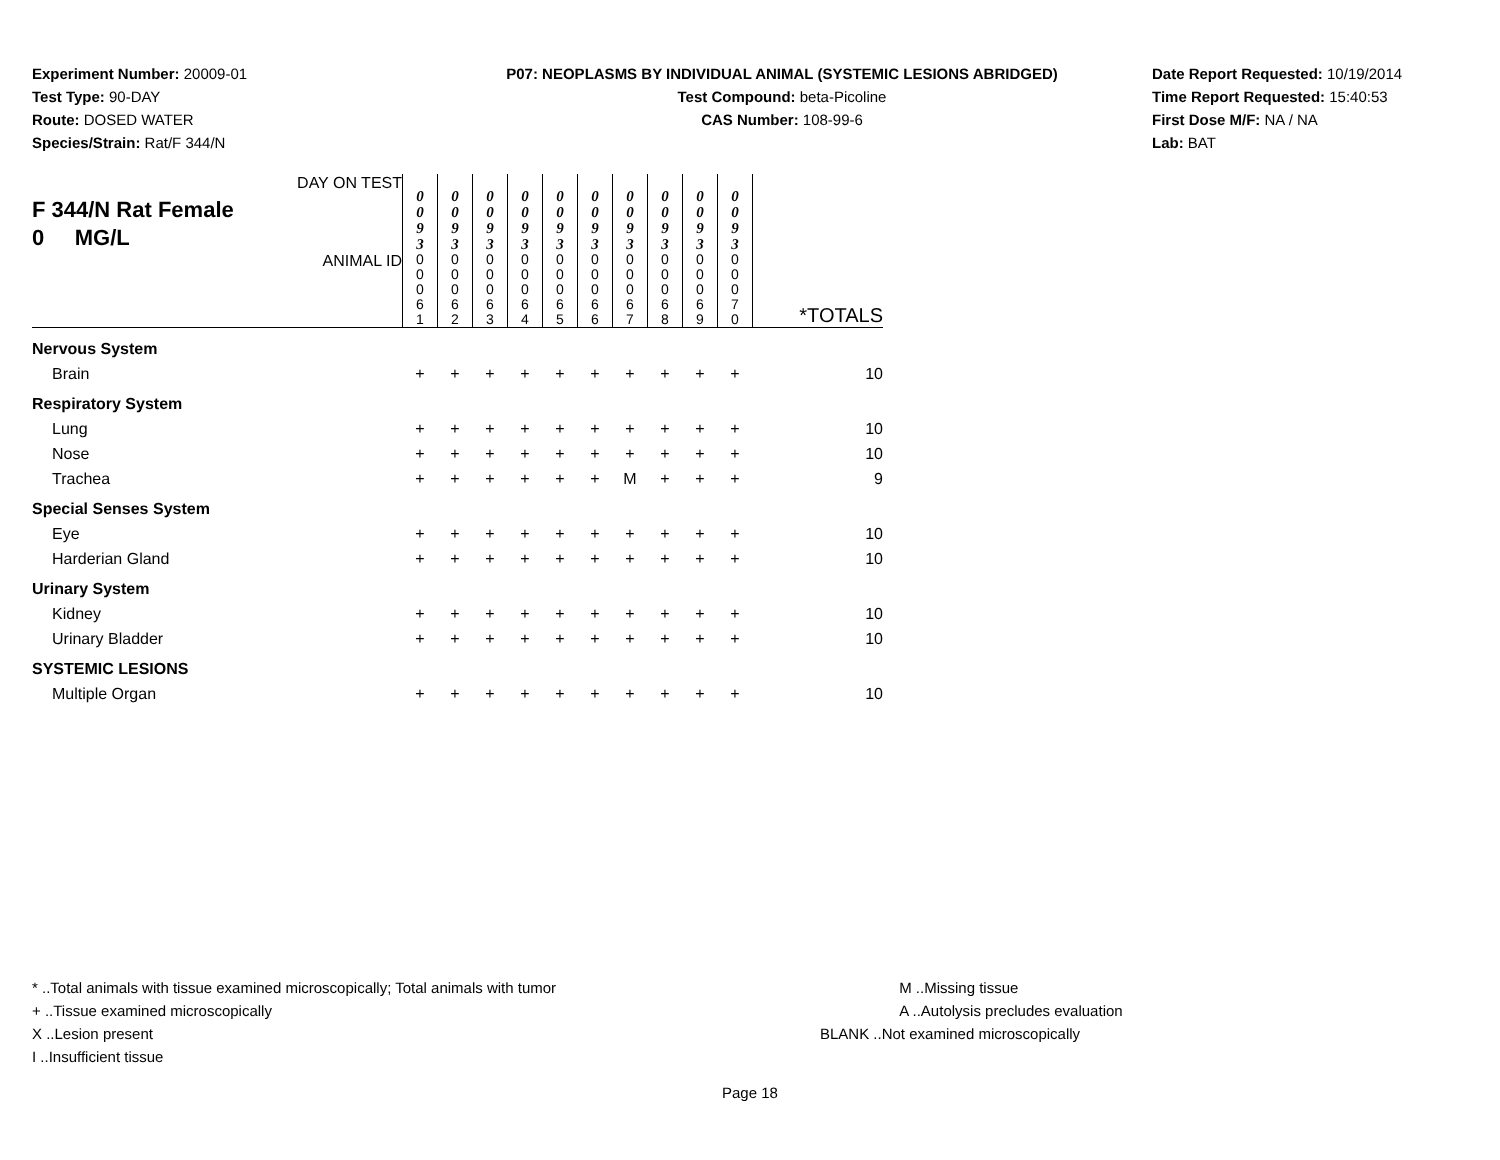Experiment Number: 20009-01
Test Type: 90-DAY
Route: DOSED WATER
Species/Strain: Rat/F 344/N
P07: NEOPLASMS BY INDIVIDUAL ANIMAL (SYSTEMIC LESIONS ABRIDGED)
Test Compound: beta-Picoline
CAS Number: 108-99-6
Date Report Requested: 10/19/2014
Time Report Requested: 15:40:53
First Dose M/F: NA / NA
Lab: BAT
| DAY ON TEST F 344/N Rat Female 0 MG/L | 0 0 9 3 | 0 0 9 3 | 0 0 9 3 | 0 0 9 3 | 0 0 9 3 | 0 0 9 3 | 0 0 9 3 | 0 0 9 3 | 0 0 9 3 | 0 0 9 3 | |
| ANIMAL ID | 0 0 0 6 1 | 0 0 0 6 2 | 0 0 0 6 3 | 0 0 0 6 4 | 0 0 0 6 5 | 0 0 0 6 6 | 0 0 0 6 7 | 0 0 0 6 8 | 0 0 0 6 9 | 0 0 0 7 0 | *TOTALS |
| Nervous System | | | | | | | | | | | |
| Brain | + | + | + | + | + | + | + | + | + | + | 10 |
| Respiratory System | | | | | | | | | | | |
| Lung | + | + | + | + | + | + | + | + | + | + | 10 |
| Nose | + | + | + | + | + | + | + | + | + | + | 10 |
| Trachea | + | + | + | + | + | + | M | + | + | + | 9 |
| Special Senses System | | | | | | | | | | | |
| Eye | + | + | + | + | + | + | + | + | + | + | 10 |
| Harderian Gland | + | + | + | + | + | + | + | + | + | + | 10 |
| Urinary System | | | | | | | | | | | |
| Kidney | + | + | + | + | + | + | + | + | + | + | 10 |
| Urinary Bladder | + | + | + | + | + | + | + | + | + | + | 10 |
| SYSTEMIC LESIONS | | | | | | | | | | | |
| Multiple Organ | + | + | + | + | + | + | + | + | + | + | 10 |
* ..Total animals with tissue examined microscopically; Total animals with tumor
+ ..Tissue examined microscopically
X ..Lesion present
I ..Insufficient tissue
M ..Missing tissue
A ..Autolysis precludes evaluation
BLANK ..Not examined microscopically
Page 18